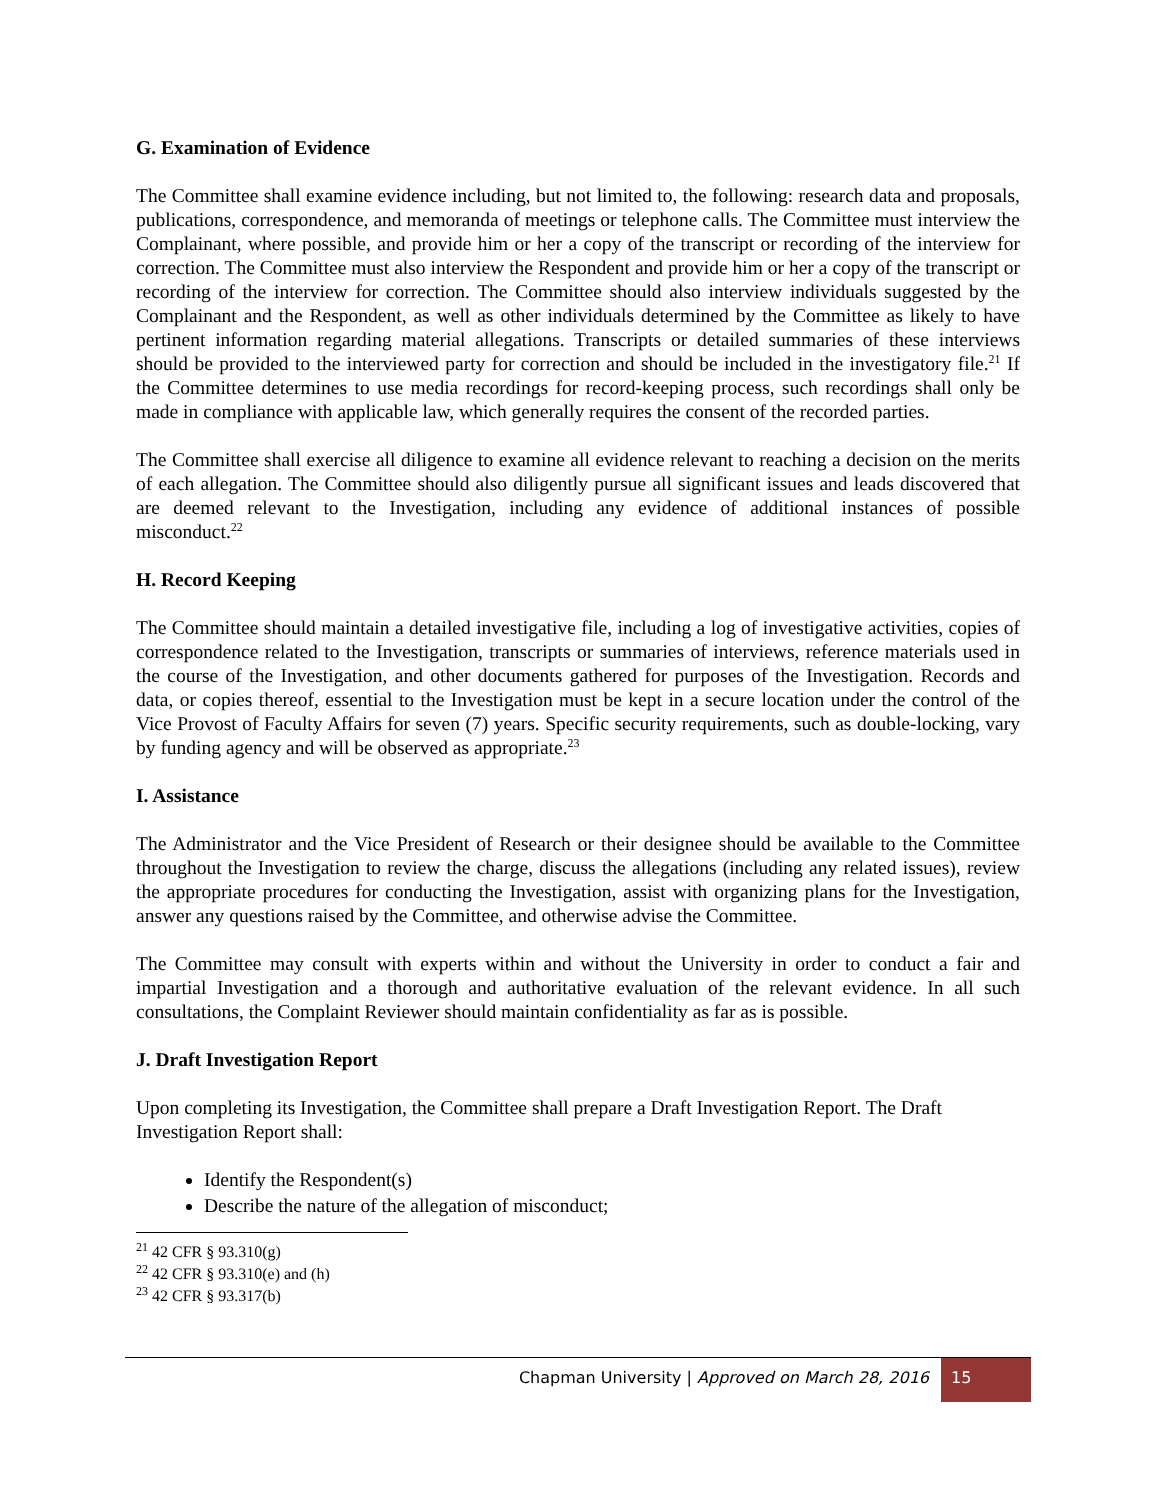G. Examination of Evidence
The Committee shall examine evidence including, but not limited to, the following: research data and proposals, publications, correspondence, and memoranda of meetings or telephone calls. The Committee must interview the Complainant, where possible, and provide him or her a copy of the transcript or recording of the interview for correction. The Committee must also interview the Respondent and provide him or her a copy of the transcript or recording of the interview for correction. The Committee should also interview individuals suggested by the Complainant and the Respondent, as well as other individuals determined by the Committee as likely to have pertinent information regarding material allegations. Transcripts or detailed summaries of these interviews should be provided to the interviewed party for correction and should be included in the investigatory file.<sup>21</sup> If the Committee determines to use media recordings for record-keeping process, such recordings shall only be made in compliance with applicable law, which generally requires the consent of the recorded parties.
The Committee shall exercise all diligence to examine all evidence relevant to reaching a decision on the merits of each allegation. The Committee should also diligently pursue all significant issues and leads discovered that are deemed relevant to the Investigation, including any evidence of additional instances of possible misconduct.<sup>22</sup>
H. Record Keeping
The Committee should maintain a detailed investigative file, including a log of investigative activities, copies of correspondence related to the Investigation, transcripts or summaries of interviews, reference materials used in the course of the Investigation, and other documents gathered for purposes of the Investigation. Records and data, or copies thereof, essential to the Investigation must be kept in a secure location under the control of the Vice Provost of Faculty Affairs for seven (7) years. Specific security requirements, such as double-locking, vary by funding agency and will be observed as appropriate.<sup>23</sup>
I. Assistance
The Administrator and the Vice President of Research or their designee should be available to the Committee throughout the Investigation to review the charge, discuss the allegations (including any related issues), review the appropriate procedures for conducting the Investigation, assist with organizing plans for the Investigation, answer any questions raised by the Committee, and otherwise advise the Committee.
The Committee may consult with experts within and without the University in order to conduct a fair and impartial Investigation and a thorough and authoritative evaluation of the relevant evidence. In all such consultations, the Complaint Reviewer should maintain confidentiality as far as is possible.
J. Draft Investigation Report
Upon completing its Investigation, the Committee shall prepare a Draft Investigation Report. The Draft Investigation Report shall:
Identify the Respondent(s)
Describe the nature of the allegation of misconduct;
<sup>21</sup> 42 CFR § 93.310(g)
<sup>22</sup> 42 CFR § 93.310(e) and (h)
<sup>23</sup> 42 CFR § 93.317(b)
Chapman University | Approved on March 28, 2016 15